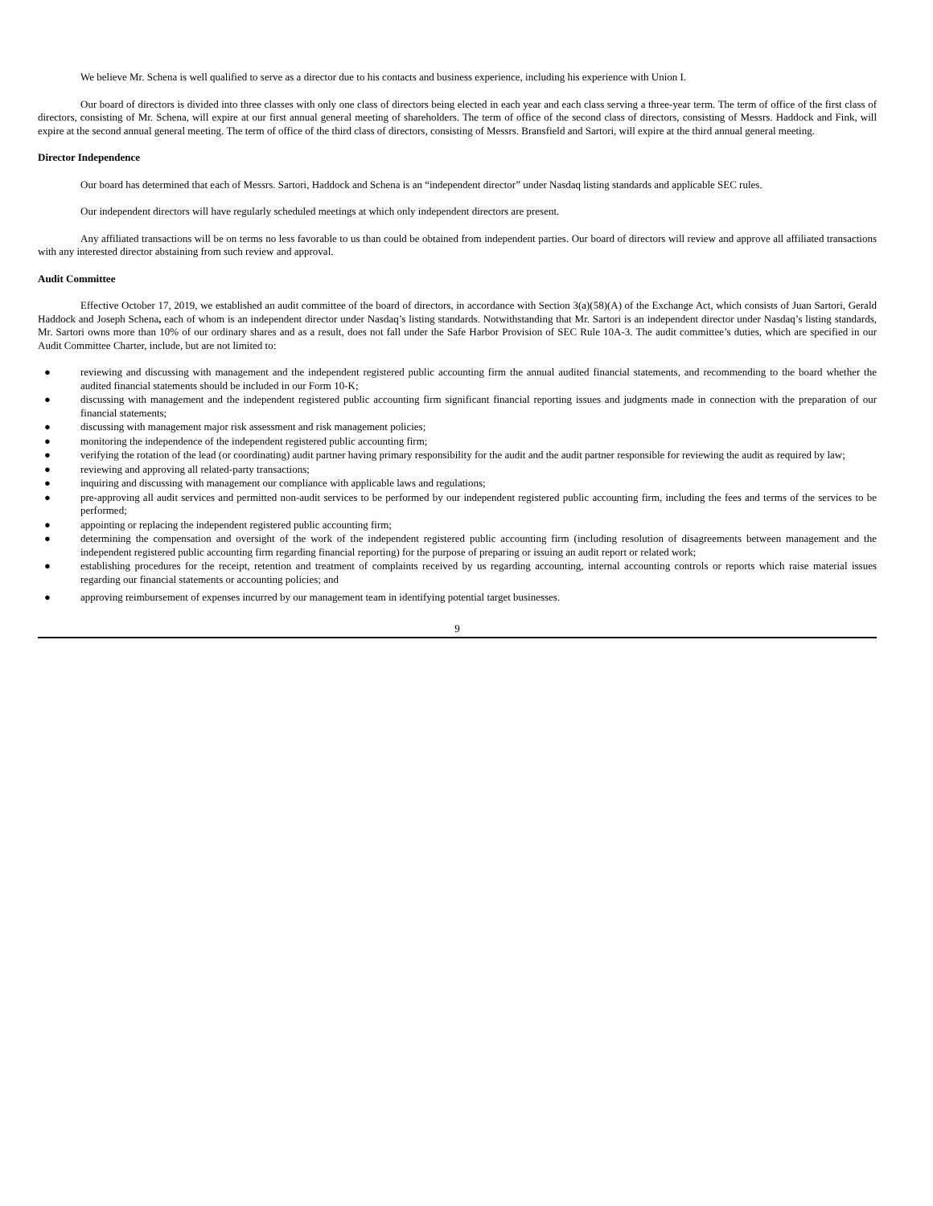We believe Mr. Schena is well qualified to serve as a director due to his contacts and business experience, including his experience with Union I.
Our board of directors is divided into three classes with only one class of directors being elected in each year and each class serving a three-year term. The term of office of the first class of directors, consisting of Mr. Schena, will expire at our first annual general meeting of shareholders. The term of office of the second class of directors, consisting of Messrs. Haddock and Fink, will expire at the second annual general meeting. The term of office of the third class of directors, consisting of Messrs. Bransfield and Sartori, will expire at the third annual general meeting.
Director Independence
Our board has determined that each of Messrs. Sartori, Haddock and Schena is an “independent director” under Nasdaq listing standards and applicable SEC rules.
Our independent directors will have regularly scheduled meetings at which only independent directors are present.
Any affiliated transactions will be on terms no less favorable to us than could be obtained from independent parties. Our board of directors will review and approve all affiliated transactions with any interested director abstaining from such review and approval.
Audit Committee
Effective October 17, 2019, we established an audit committee of the board of directors, in accordance with Section 3(a)(58)(A) of the Exchange Act, which consists of Juan Sartori, Gerald Haddock and Joseph Schena, each of whom is an independent director under Nasdaq’s listing standards. Notwithstanding that Mr. Sartori is an independent director under Nasdaq’s listing standards, Mr. Sartori owns more than 10% of our ordinary shares and as a result, does not fall under the Safe Harbor Provision of SEC Rule 10A-3. The audit committee’s duties, which are specified in our Audit Committee Charter, include, but are not limited to:
● reviewing and discussing with management and the independent registered public accounting firm the annual audited financial statements, and recommending to the board whether the audited financial statements should be included in our Form 10-K;
● discussing with management and the independent registered public accounting firm significant financial reporting issues and judgments made in connection with the preparation of our financial statements;
● discussing with management major risk assessment and risk management policies;
● monitoring the independence of the independent registered public accounting firm;
● verifying the rotation of the lead (or coordinating) audit partner having primary responsibility for the audit and the audit partner responsible for reviewing the audit as required by law;
● reviewing and approving all related-party transactions;
● inquiring and discussing with management our compliance with applicable laws and regulations;
● pre-approving all audit services and permitted non-audit services to be performed by our independent registered public accounting firm, including the fees and terms of the services to be performed;
● appointing or replacing the independent registered public accounting firm;
● determining the compensation and oversight of the work of the independent registered public accounting firm (including resolution of disagreements between management and the independent registered public accounting firm regarding financial reporting) for the purpose of preparing or issuing an audit report or related work;
● establishing procedures for the receipt, retention and treatment of complaints received by us regarding accounting, internal accounting controls or reports which raise material issues regarding our financial statements or accounting policies; and
● approving reimbursement of expenses incurred by our management team in identifying potential target businesses.
9